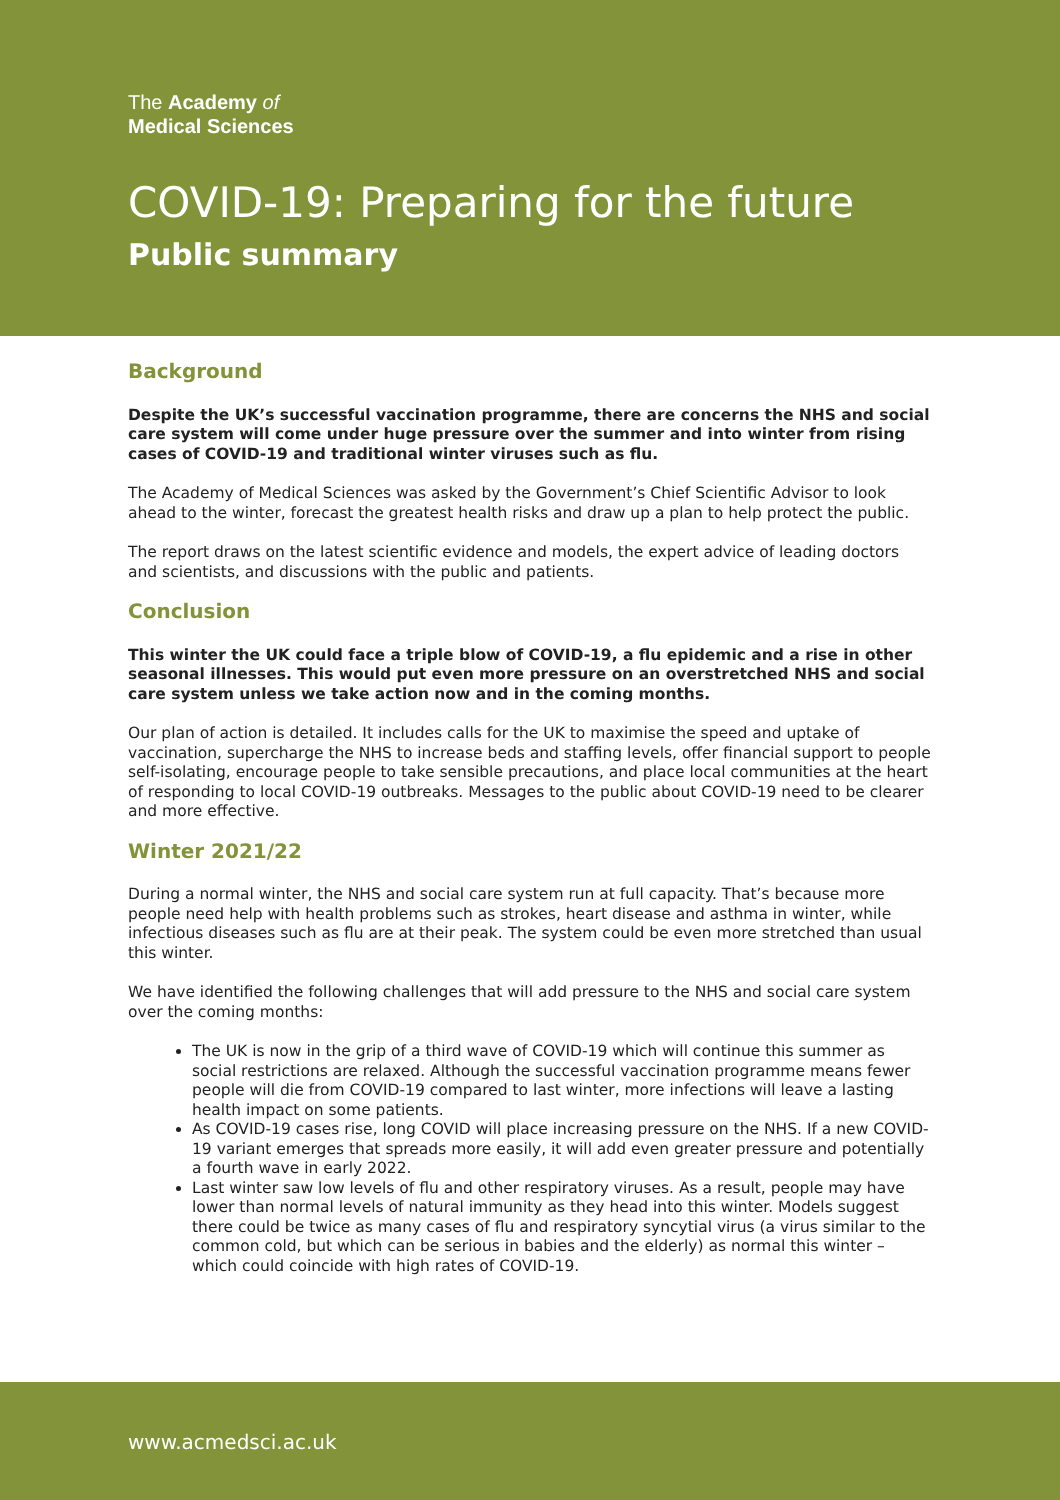The Academy of
Medical Sciences
COVID-19: Preparing for the future
Public summary
Background
Despite the UK’s successful vaccination programme, there are concerns the NHS and social care system will come under huge pressure over the summer and into winter from rising cases of COVID-19 and traditional winter viruses such as flu.
The Academy of Medical Sciences was asked by the Government’s Chief Scientific Advisor to look ahead to the winter, forecast the greatest health risks and draw up a plan to help protect the public.
The report draws on the latest scientific evidence and models, the expert advice of leading doctors and scientists, and discussions with the public and patients.
Conclusion
This winter the UK could face a triple blow of COVID-19, a flu epidemic and a rise in other seasonal illnesses. This would put even more pressure on an overstretched NHS and social care system unless we take action now and in the coming months.
Our plan of action is detailed. It includes calls for the UK to maximise the speed and uptake of vaccination, supercharge the NHS to increase beds and staffing levels, offer financial support to people self-isolating, encourage people to take sensible precautions, and place local communities at the heart of responding to local COVID-19 outbreaks. Messages to the public about COVID-19 need to be clearer and more effective.
Winter 2021/22
During a normal winter, the NHS and social care system run at full capacity. That’s because more people need help with health problems such as strokes, heart disease and asthma in winter, while infectious diseases such as flu are at their peak. The system could be even more stretched than usual this winter.
We have identified the following challenges that will add pressure to the NHS and social care system over the coming months:
The UK is now in the grip of a third wave of COVID-19 which will continue this summer as social restrictions are relaxed. Although the successful vaccination programme means fewer people will die from COVID-19 compared to last winter, more infections will leave a lasting health impact on some patients.
As COVID-19 cases rise, long COVID will place increasing pressure on the NHS. If a new COVID-19 variant emerges that spreads more easily, it will add even greater pressure and potentially a fourth wave in early 2022.
Last winter saw low levels of flu and other respiratory viruses. As a result, people may have lower than normal levels of natural immunity as they head into this winter. Models suggest there could be twice as many cases of flu and respiratory syncytial virus (a virus similar to the common cold, but which can be serious in babies and the elderly) as normal this winter – which could coincide with high rates of COVID-19.
www.acmedsci.ac.uk